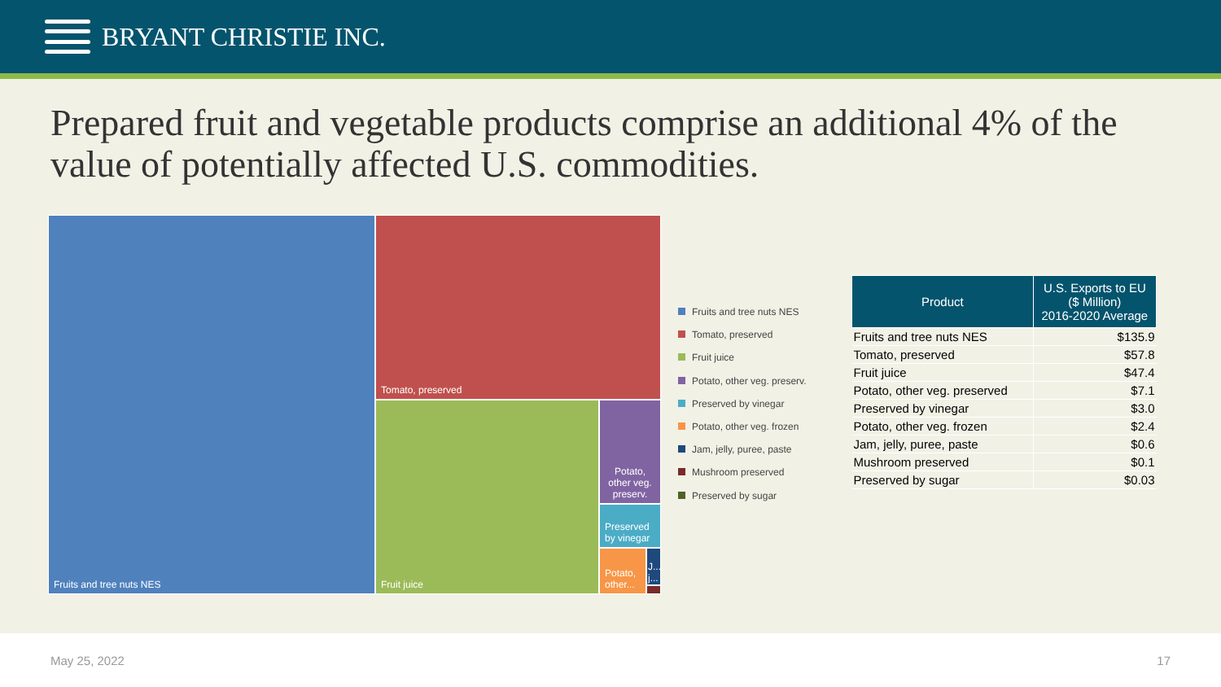BRYANT CHRISTIE INC.
Prepared fruit and vegetable products comprise an additional 4% of the value of potentially affected U.S. commodities.
Fruits and tree nuts NES Tomato, preserved
Fruit juice
Potato, other veg. preserv.
Preserved by vinegar
Potato, other...
J... j...
Fruits and tree nuts NES
Tomato, preserved
Fruit juice
Potato, other veg. preserv.
Preserved by vinegar
Potato, other veg. frozen
Jam, jelly, puree, paste
Mushroom preserved
Preserved by sugar
| Product | U.S. Exports to EU ($ Million) 2016-2020 Average |
| --- | --- |
| Fruits and tree nuts NES | $135.9 |
| Tomato, preserved | $57.8 |
| Fruit juice | $47.4 |
| Potato, other veg. preserved | $7.1 |
| Preserved by vinegar | $3.0 |
| Potato, other veg. frozen | $2.4 |
| Jam, jelly, puree, paste | $0.6 |
| Mushroom preserved | $0.1 |
| Preserved by sugar | $0.03 |
May 25, 2022 17